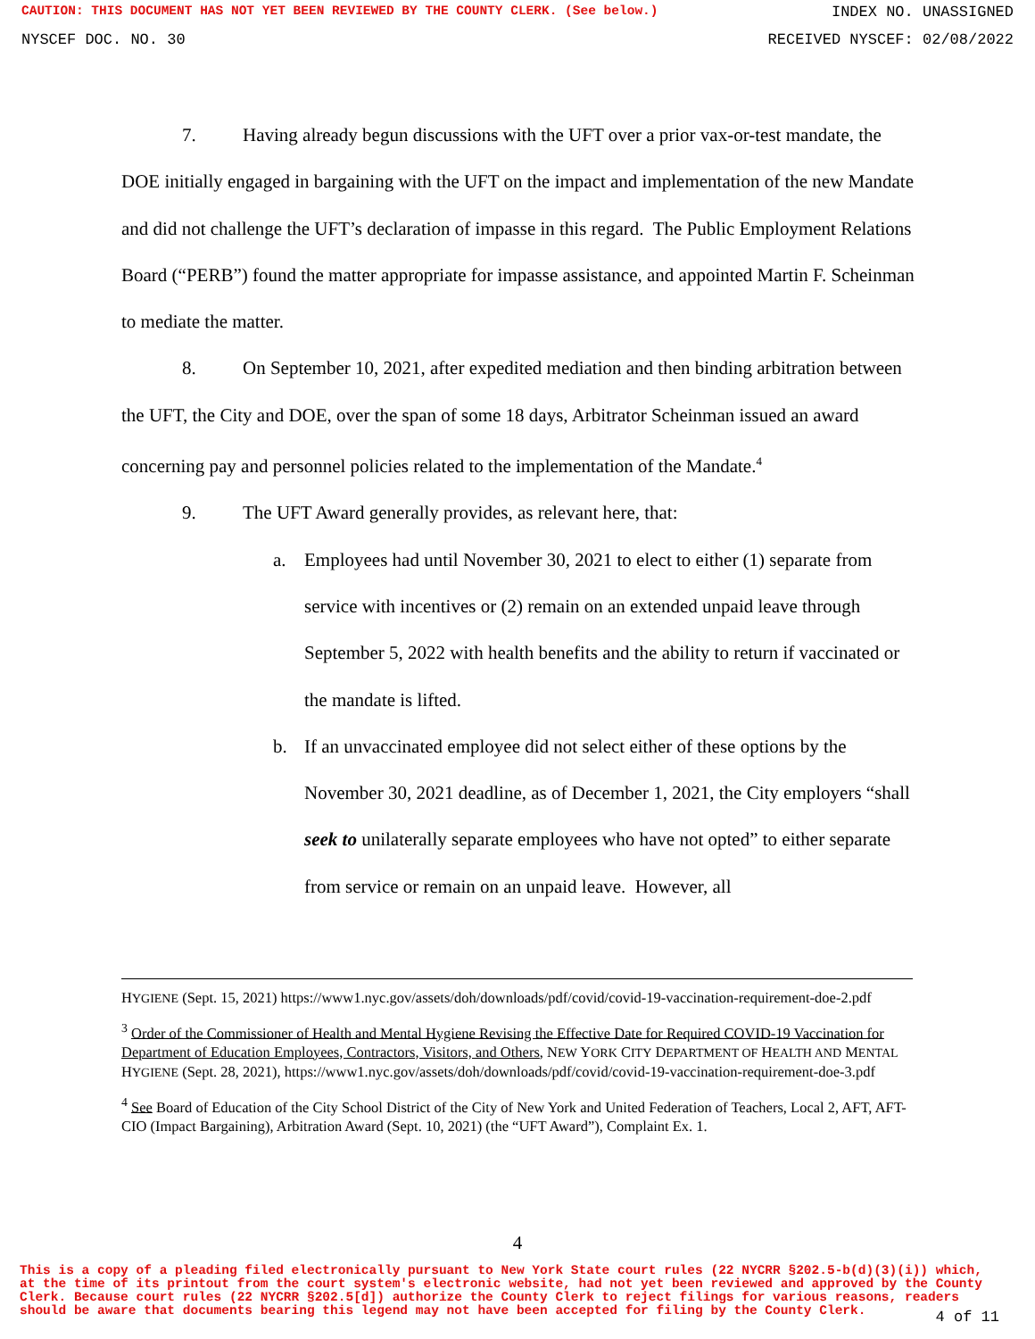CAUTION: THIS DOCUMENT HAS NOT YET BEEN REVIEWED BY THE COUNTY CLERK. (See below.) INDEX NO. UNASSIGNED
NYSCEF DOC. NO. 30 RECEIVED NYSCEF: 02/08/2022
7. Having already begun discussions with the UFT over a prior vax-or-test mandate, the DOE initially engaged in bargaining with the UFT on the impact and implementation of the new Mandate and did not challenge the UFT’s declaration of impasse in this regard. The Public Employment Relations Board (“PERB”) found the matter appropriate for impasse assistance, and appointed Martin F. Scheinman to mediate the matter.
8. On September 10, 2021, after expedited mediation and then binding arbitration between the UFT, the City and DOE, over the span of some 18 days, Arbitrator Scheinman issued an award concerning pay and personnel policies related to the implementation of the Mandate.<sup>4</sup>
9. The UFT Award generally provides, as relevant here, that:
a. Employees had until November 30, 2021 to elect to either (1) separate from service with incentives or (2) remain on an extended unpaid leave through September 5, 2022 with health benefits and the ability to return if vaccinated or the mandate is lifted.
b. If an unvaccinated employee did not select either of these options by the November 30, 2021 deadline, as of December 1, 2021, the City employers “shall seek to unilaterally separate employees who have not opted” to either separate from service or remain on an unpaid leave. However, all
HYGIENE (Sept. 15, 2021) https://www1.nyc.gov/assets/doh/downloads/pdf/covid/covid-19-vaccination-requirement-doe-2.pdf
<sup>3</sup> Order of the Commissioner of Health and Mental Hygiene Revising the Effective Date for Required COVID-19 Vaccination for Department of Education Employees, Contractors, Visitors, and Others, NEW YORK CITY DEPARTMENT OF HEALTH AND MENTAL HYGIENE (Sept. 28, 2021), https://www1.nyc.gov/assets/doh/downloads/pdf/covid/covid-19-vaccination-requirement-doe-3.pdf
<sup>4</sup> See Board of Education of the City School District of the City of New York and United Federation of Teachers, Local 2, AFT, AFT-CIO (Impact Bargaining), Arbitration Award (Sept. 10, 2021) (the “UFT Award”), Complaint Ex. 1.
4
This is a copy of a pleading filed electronically pursuant to New York State court rules (22 NYCRR §202.5-b(d)(3)(i)) which, at the time of its printout from the court system's electronic website, had not yet been reviewed and approved by the County Clerk. Because court rules (22 NYCRR §202.5[d]) authorize the County Clerk to reject filings for various reasons, readers should be aware that documents bearing this legend may not have been accepted for filing by the County Clerk.
4 of 11